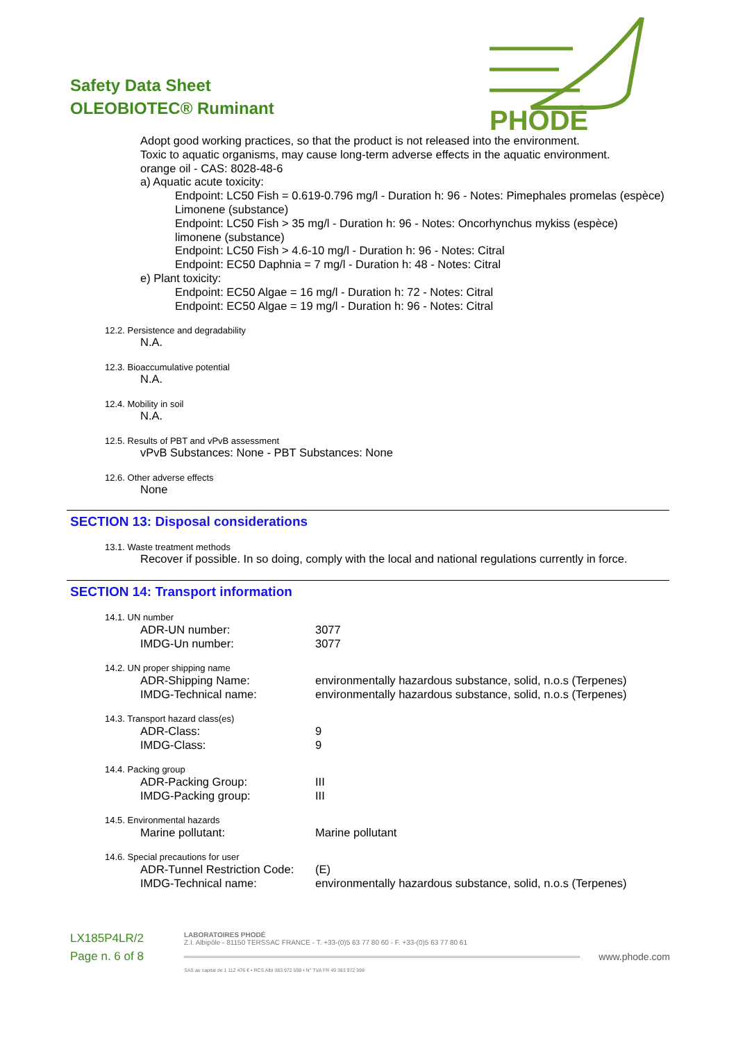Safety Data Sheet
OLEOBIOTEC® Ruminant
PHODÉ
Adopt good working practices, so that the product is not released into the environment.
Toxic to aquatic organisms, may cause long-term adverse effects in the aquatic environment.
orange oil - CAS: 8028-48-6
a) Aquatic acute toxicity:
Endpoint: LC50 Fish = 0.619-0.796 mg/l - Duration h: 96 - Notes: Pimephales promelas (espèce) Limonene (substance)
Endpoint: LC50 Fish > 35 mg/l - Duration h: 96 - Notes: Oncorhynchus mykiss (espèce) limonene (substance)
Endpoint: LC50 Fish > 4.6-10 mg/l - Duration h: 96 - Notes: Citral
Endpoint: EC50 Daphnia = 7 mg/l - Duration h: 48 - Notes: Citral
e) Plant toxicity:
Endpoint: EC50 Algae = 16 mg/l - Duration h: 72 - Notes: Citral
Endpoint: EC50 Algae = 19 mg/l - Duration h: 96 - Notes: Citral
12.2. Persistence and degradability
N.A.
12.3. Bioaccumulative potential
N.A.
12.4. Mobility in soil
N.A.
12.5. Results of PBT and vPvB assessment
vPvB Substances: None - PBT Substances: None
12.6. Other adverse effects
None
SECTION 13: Disposal considerations
13.1. Waste treatment methods
Recover if possible. In so doing, comply with the local and national regulations currently in force.
SECTION 14: Transport information
14.1. UN number
| ADR-UN number: | 3077 |
| IMDG-Un number: | 3077 |
14.2. UN proper shipping name
| ADR-Shipping Name: | environmentally hazardous substance, solid, n.o.s (Terpenes) |
| IMDG-Technical name: | environmentally hazardous substance, solid, n.o.s (Terpenes) |
14.3. Transport hazard class(es)
| ADR-Class: | 9 |
| IMDG-Class: | 9 |
14.4. Packing group
| ADR-Packing Group: | III |
| IMDG-Packing group: | III |
14.5. Environmental hazards
| Marine pollutant: | Marine pollutant |
14.6. Special precautions for user
| ADR-Tunnel Restriction Code: | (E) |
| IMDG-Technical name: | environmentally hazardous substance, solid, n.o.s (Terpenes) |
LX185P4LR/2
Page n. 6 of 8
LABORATOIRES PHODÉ
Z.I. Albipôle - 81150 TERSSAC FRANCE - T. +33-(0)5 63 77 80 60 - F. +33-(0)5 63 77 80 61
www.phode.com
SAS au capital de 1 112 476 € • RCS Albi 383 972 598 • N° TVA FR 49 383 972 598